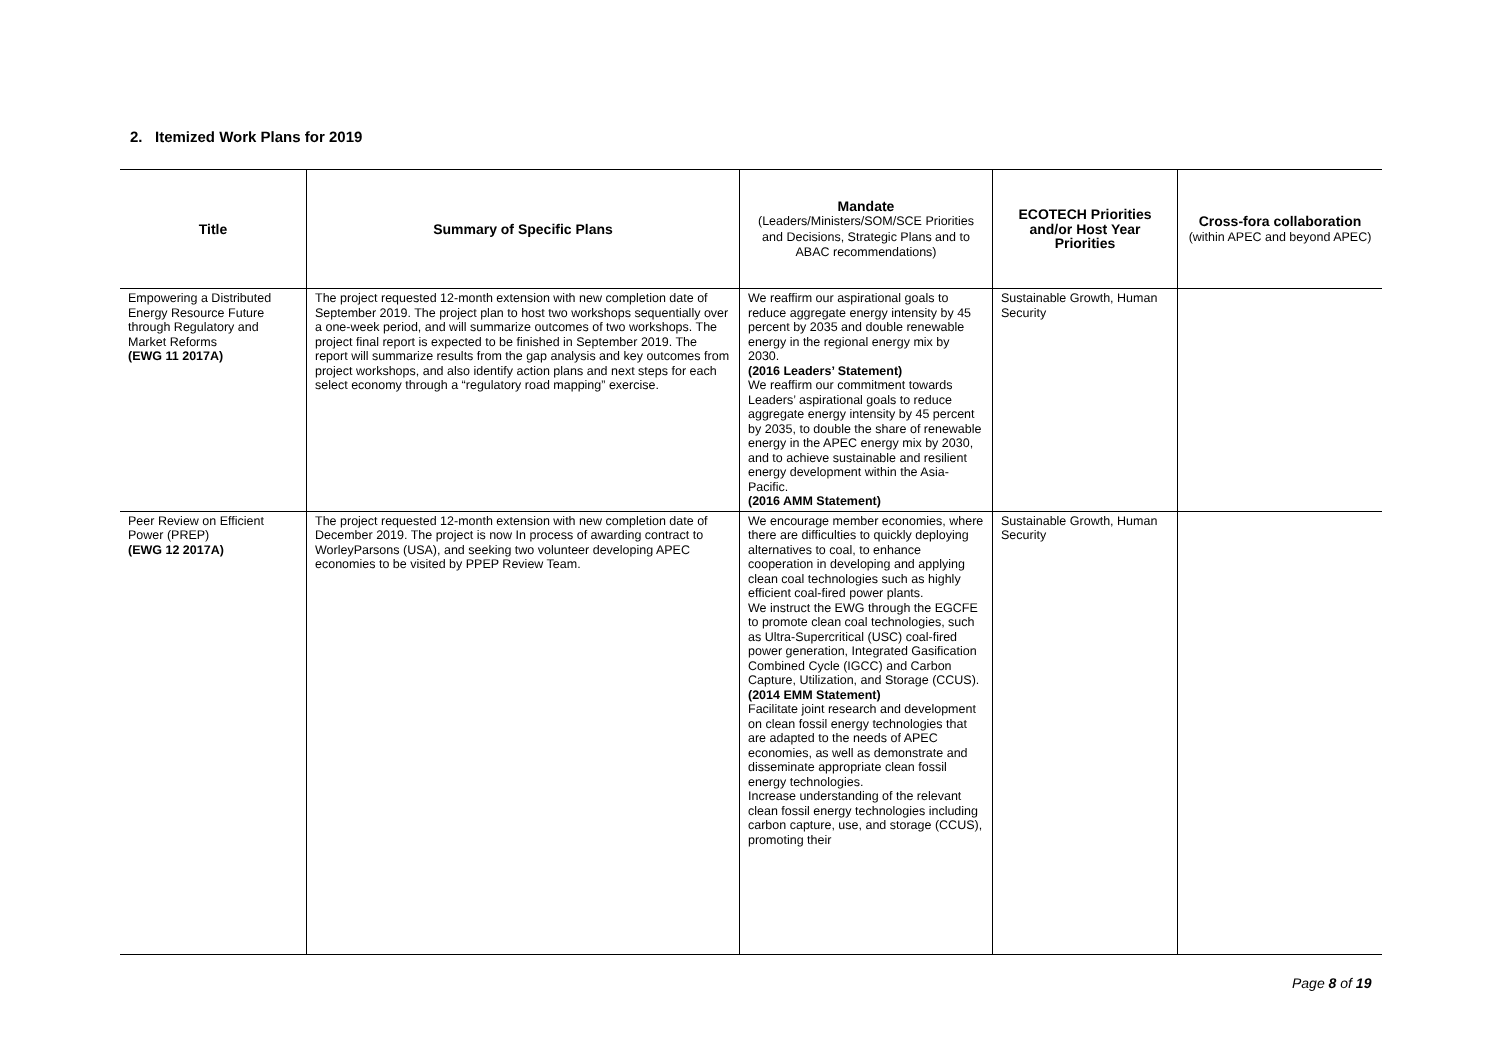2. Itemized Work Plans for 2019
| Title | Summary of Specific Plans | Mandate (Leaders/Ministers/SOM/SCE Priorities and Decisions, Strategic Plans and to ABAC recommendations) | ECOTECH Priorities and/or Host Year Priorities | Cross-fora collaboration (within APEC and beyond APEC) |
| --- | --- | --- | --- | --- |
| Empowering a Distributed Energy Resource Future through Regulatory and Market Reforms (EWG 11 2017A) | The project requested 12-month extension with new completion date of September 2019. The project plan to host two workshops sequentially over a one-week period, and will summarize outcomes of two workshops. The project final report is expected to be finished in September 2019. The report will summarize results from the gap analysis and key outcomes from project workshops, and also identify action plans and next steps for each select economy through a “regulatory road mapping” exercise. | We reaffirm our aspirational goals to reduce aggregate energy intensity by 45 percent by 2035 and double renewable energy in the regional energy mix by 2030. (2016 Leaders’ Statement) We reaffirm our commitment towards Leaders’ aspirational goals to reduce aggregate energy intensity by 45 percent by 2035, to double the share of renewable energy in the APEC energy mix by 2030, and to achieve sustainable and resilient energy development within the Asia-Pacific. (2016 AMM Statement) | Sustainable Growth, Human Security | |
| Peer Review on Efficient Power (PREP) (EWG 12 2017A) | The project requested 12-month extension with new completion date of December 2019. The project is now In process of awarding contract to WorleyParsons (USA), and seeking two volunteer developing APEC economies to be visited by PPEP Review Team. | We encourage member economies, where there are difficulties to quickly deploying alternatives to coal, to enhance cooperation in developing and applying clean coal technologies such as highly efficient coal-fired power plants. We instruct the EWG through the EGCFE to promote clean coal technologies, such as Ultra-Supercritical (USC) coal-fired power generation, Integrated Gasification Combined Cycle (IGCC) and Carbon Capture, Utilization, and Storage (CCUS). (2014 EMM Statement) Facilitate joint research and development on clean fossil energy technologies that are adapted to the needs of APEC economies, as well as demonstrate and disseminate appropriate clean fossil energy technologies. Increase understanding of the relevant clean fossil energy technologies including carbon capture, use, and storage (CCUS), promoting their | Sustainable Growth, Human Security | |
Page 8 of 19